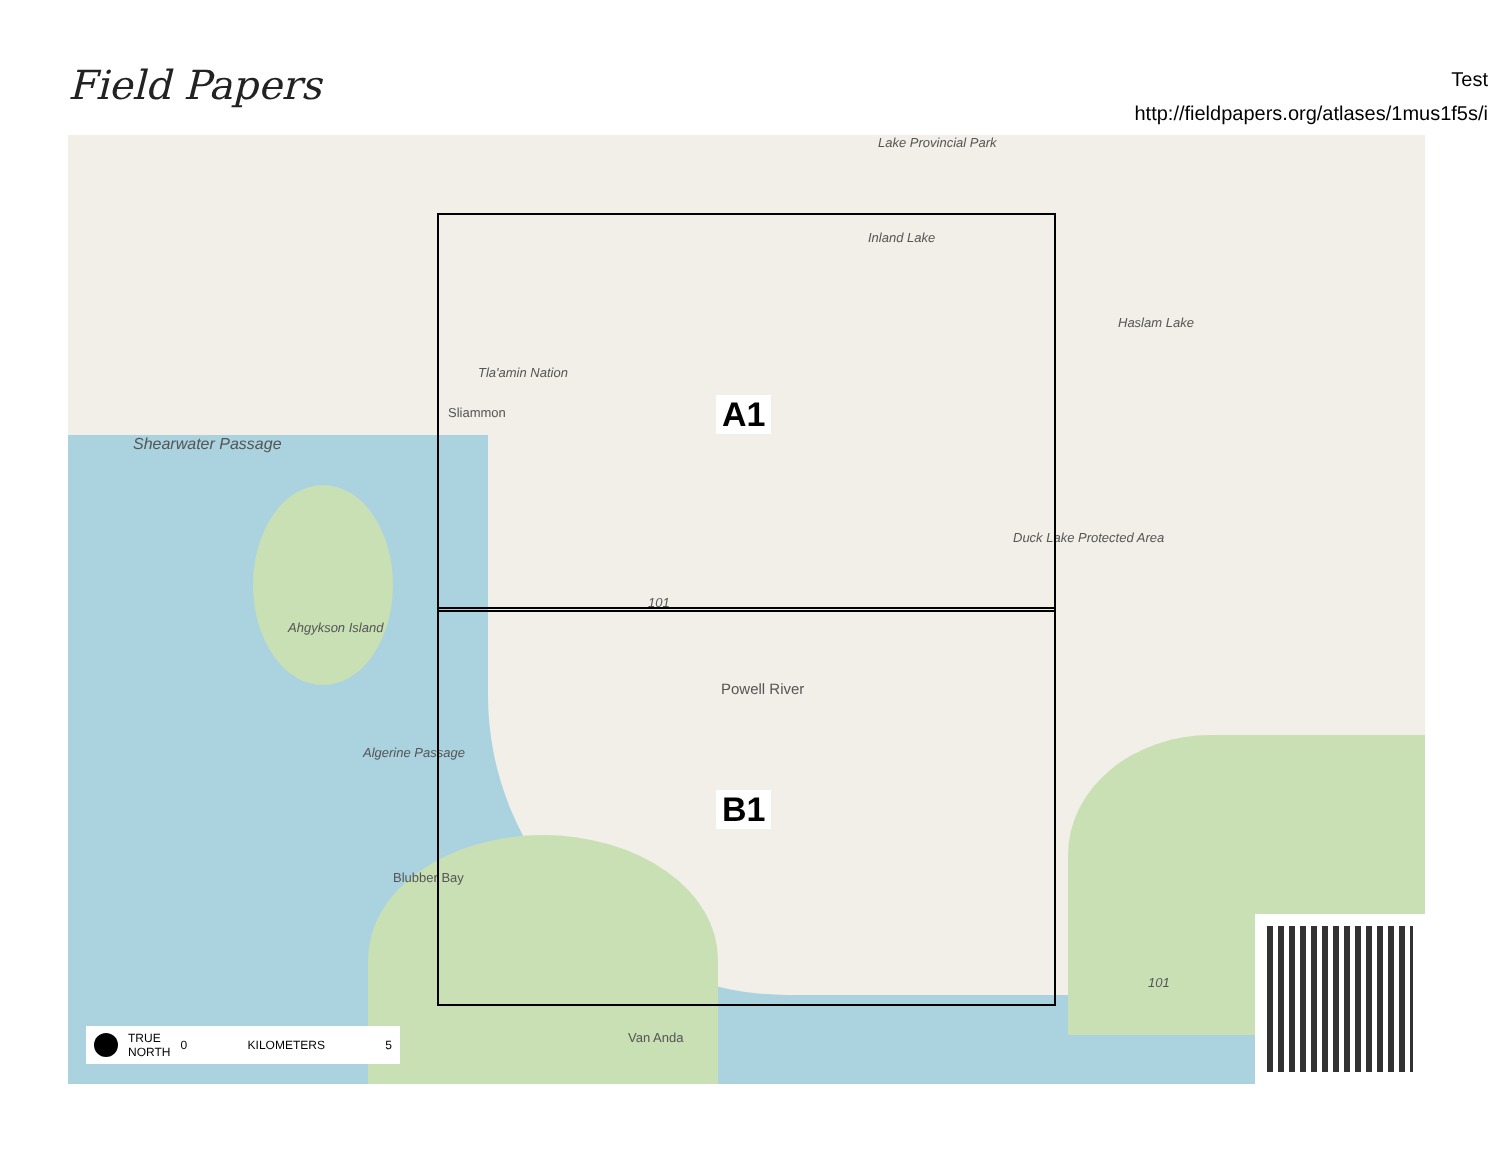Field Papers
Test
http://fieldpapers.org/atlases/1mus1f5s/i
Lake Provincial Park
Inland Lake
Haslam Lake
Tla'amin Nation
Sliammon
Shearwater Passage
Ahgykson Island
Duck Lake Protected Area
101
Powell River
Algerine Passage
Blubber Bay
Van Anda
101
A1
B1
TRUE
NORTH 0 KILOMETERS 5